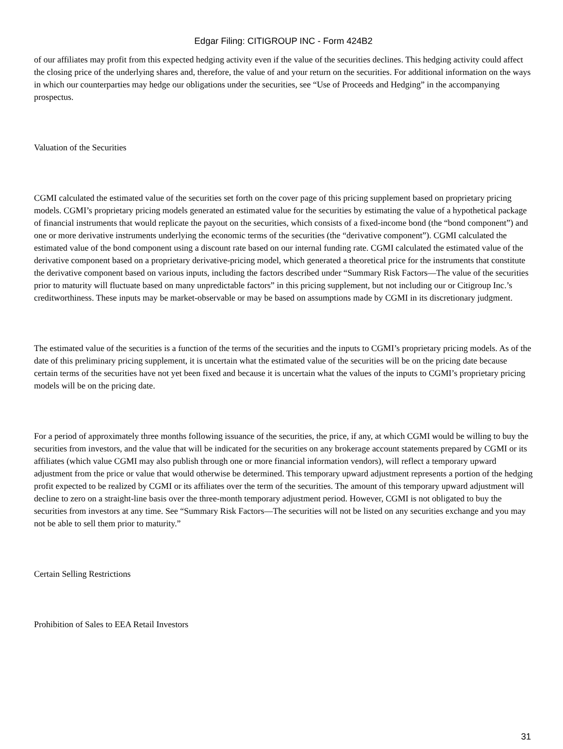Edgar Filing: CITIGROUP INC - Form 424B2
of our affiliates may profit from this expected hedging activity even if the value of the securities declines. This hedging activity could affect the closing price of the underlying shares and, therefore, the value of and your return on the securities. For additional information on the ways in which our counterparties may hedge our obligations under the securities, see “Use of Proceeds and Hedging” in the accompanying prospectus.
Valuation of the Securities
CGMI calculated the estimated value of the securities set forth on the cover page of this pricing supplement based on proprietary pricing models. CGMI’s proprietary pricing models generated an estimated value for the securities by estimating the value of a hypothetical package of financial instruments that would replicate the payout on the securities, which consists of a fixed-income bond (the “bond component”) and one or more derivative instruments underlying the economic terms of the securities (the “derivative component”). CGMI calculated the estimated value of the bond component using a discount rate based on our internal funding rate. CGMI calculated the estimated value of the derivative component based on a proprietary derivative-pricing model, which generated a theoretical price for the instruments that constitute the derivative component based on various inputs, including the factors described under “Summary Risk Factors—The value of the securities prior to maturity will fluctuate based on many unpredictable factors” in this pricing supplement, but not including our or Citigroup Inc.’s creditworthiness. These inputs may be market-observable or may be based on assumptions made by CGMI in its discretionary judgment.
The estimated value of the securities is a function of the terms of the securities and the inputs to CGMI’s proprietary pricing models. As of the date of this preliminary pricing supplement, it is uncertain what the estimated value of the securities will be on the pricing date because certain terms of the securities have not yet been fixed and because it is uncertain what the values of the inputs to CGMI’s proprietary pricing models will be on the pricing date.
For a period of approximately three months following issuance of the securities, the price, if any, at which CGMI would be willing to buy the securities from investors, and the value that will be indicated for the securities on any brokerage account statements prepared by CGMI or its affiliates (which value CGMI may also publish through one or more financial information vendors), will reflect a temporary upward adjustment from the price or value that would otherwise be determined. This temporary upward adjustment represents a portion of the hedging profit expected to be realized by CGMI or its affiliates over the term of the securities. The amount of this temporary upward adjustment will decline to zero on a straight-line basis over the three-month temporary adjustment period. However, CGMI is not obligated to buy the securities from investors at any time. See “Summary Risk Factors—The securities will not be listed on any securities exchange and you may not be able to sell them prior to maturity.”
Certain Selling Restrictions
Prohibition of Sales to EEA Retail Investors
31